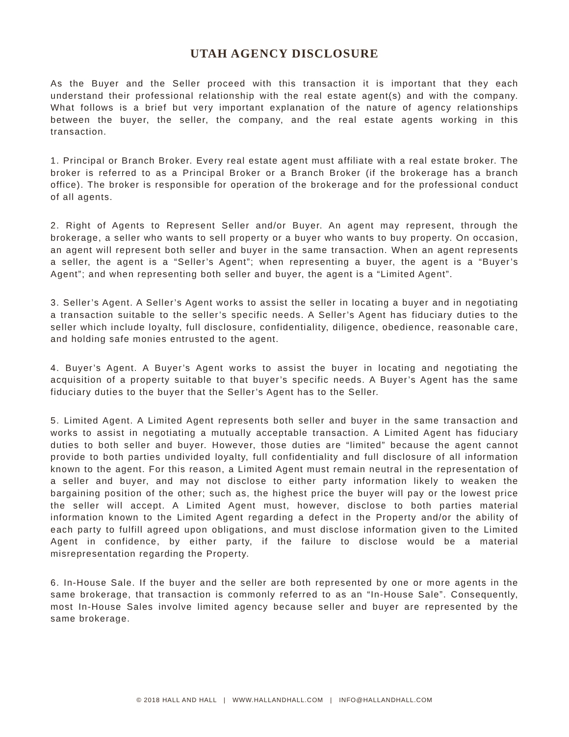UTAH AGENCY DISCLOSURE
As the Buyer and the Seller proceed with this transaction it is important that they each understand their professional relationship with the real estate agent(s) and with the company. What follows is a brief but very important explanation of the nature of agency relationships between the buyer, the seller, the company, and the real estate agents working in this transaction.
1. Principal or Branch Broker. Every real estate agent must affiliate with a real estate broker. The broker is referred to as a Principal Broker or a Branch Broker (if the brokerage has a branch office). The broker is responsible for operation of the brokerage and for the professional conduct of all agents.
2. Right of Agents to Represent Seller and/or Buyer. An agent may represent, through the brokerage, a seller who wants to sell property or a buyer who wants to buy property. On occasion, an agent will represent both seller and buyer in the same transaction. When an agent represents a seller, the agent is a “Seller’s Agent”; when representing a buyer, the agent is a “Buyer’s Agent”; and when representing both seller and buyer, the agent is a “Limited Agent”.
3. Seller’s Agent. A Seller’s Agent works to assist the seller in locating a buyer and in negotiating a transaction suitable to the seller’s specific needs. A Seller’s Agent has fiduciary duties to the seller which include loyalty, full disclosure, confidentiality, diligence, obedience, reasonable care, and holding safe monies entrusted to the agent.
4. Buyer’s Agent. A Buyer’s Agent works to assist the buyer in locating and negotiating the acquisition of a property suitable to that buyer’s specific needs. A Buyer’s Agent has the same fiduciary duties to the buyer that the Seller’s Agent has to the Seller.
5. Limited Agent. A Limited Agent represents both seller and buyer in the same transaction and works to assist in negotiating a mutually acceptable transaction. A Limited Agent has fiduciary duties to both seller and buyer. However, those duties are “limited” because the agent cannot provide to both parties undivided loyalty, full confidentiality and full disclosure of all information known to the agent. For this reason, a Limited Agent must remain neutral in the representation of a seller and buyer, and may not disclose to either party information likely to weaken the bargaining position of the other; such as, the highest price the buyer will pay or the lowest price the seller will accept. A Limited Agent must, however, disclose to both parties material information known to the Limited Agent regarding a defect in the Property and/or the ability of each party to fulfill agreed upon obligations, and must disclose information given to the Limited Agent in confidence, by either party, if the failure to disclose would be a material misrepresentation regarding the Property.
6. In-House Sale. If the buyer and the seller are both represented by one or more agents in the same brokerage, that transaction is commonly referred to as an “In-House Sale”. Consequently, most In-House Sales involve limited agency because seller and buyer are represented by the same brokerage.
© 2018 HALL AND HALL | WWW.HALLANDHALL.COM | INFO@HALLANDHALL.COM